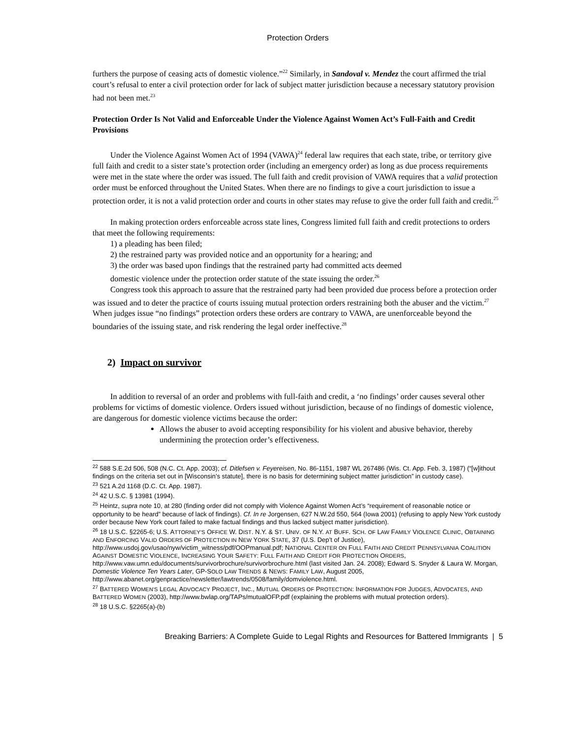Protection Orders
furthers the purpose of ceasing acts of domestic violence.”<sup>22</sup> Similarly, in Sandoval v. Mendez the court affirmed the trial court’s refusal to enter a civil protection order for lack of subject matter jurisdiction because a necessary statutory provision had not been met.<sup>23</sup>
Protection Order Is Not Valid and Enforceable Under the Violence Against Women Act’s Full-Faith and Credit Provisions
Under the Violence Against Women Act of 1994 (VAWA)<sup>24</sup> federal law requires that each state, tribe, or territory give full faith and credit to a sister state’s protection order (including an emergency order) as long as due process requirements were met in the state where the order was issued. The full faith and credit provision of VAWA requires that a valid protection order must be enforced throughout the United States. When there are no findings to give a court jurisdiction to issue a protection order, it is not a valid protection order and courts in other states may refuse to give the order full faith and credit.<sup>25</sup>
In making protection orders enforceable across state lines, Congress limited full faith and credit protections to orders that meet the following requirements:
1) a pleading has been filed;
2) the restrained party was provided notice and an opportunity for a hearing; and
3) the order was based upon findings that the restrained party had committed acts deemed
domestic violence under the protection order statute of the state issuing the order.<sup>26</sup>
Congress took this approach to assure that the restrained party had been provided due process before a protection order was issued and to deter the practice of courts issuing mutual protection orders restraining both the abuser and the victim.<sup>27</sup> When judges issue “no findings” protection orders these orders are contrary to VAWA, are unenforceable beyond the boundaries of the issuing state, and risk rendering the legal order ineffective.<sup>28</sup>
2) Impact on survivor
In addition to reversal of an order and problems with full-faith and credit, a ‘no findings’ order causes several other problems for victims of domestic violence. Orders issued without jurisdiction, because of no findings of domestic violence, are dangerous for domestic violence victims because the order:
Allows the abuser to avoid accepting responsibility for his violent and abusive behavior, thereby undermining the protection order’s effectiveness.
<sup>22</sup> 588 S.E.2d 506, 508 (N.C. Ct. App. 2003); cf. Ditlefsen v. Feyereisen, No. 86-1151, 1987 WL 267486 (Wis. Ct. App. Feb. 3, 1987) (“[w]ithout findings on the criteria set out in [Wisconsin’s statute], there is no basis for determining subject matter jurisdiction” in custody case).
<sup>23</sup> 521 A.2d 1168 (D.C. Ct. App. 1987).
<sup>24</sup> 42 U.S.C. § 13981 (1994).
<sup>25</sup> Heintz, supra note 10, at 280 (finding order did not comply with Violence Against Women Act’s “requirement of reasonable notice or opportunity to be heard” because of lack of findings). Cf. In re Jorgensen, 627 N.W.2d 550, 564 (Iowa 2001) (refusing to apply New York custody order because New York court failed to make factual findings and thus lacked subject matter jurisdiction).
<sup>26</sup> 18 U.S.C. §2265-6; U.S. ATTORNEY’S OFFICE W. DIST. N.Y. & ST. UNIV. OF N.Y. AT BUFF. SCH. OF LAW FAMILY VIOLENCE CLINIC, OBTAINING AND ENFORCING VALID ORDERS OF PROTECTION IN NEW YORK STATE, 37 (U.S. Dep’t of Justice), http://www.usdoj.gov/usao/nyw/victim_witness/pdf/OOPmanual.pdf; NATIONAL CENTER ON FULL FAITH AND CREDIT PENNSYLVANIA COALITION AGAINST DOMESTIC VIOLENCE, INCREASING YOUR SAFETY: FULL FAITH AND CREDIT FOR PROTECTION ORDERS, http://www.vaw.umn.edu/documents/survivorbrochure/survivorbrochure.html (last visited Jan. 24. 2008); Edward S. Snyder & Laura W. Morgan, Domestic Violence Ten Years Later, GP-SOLO LAW TRENDS & NEWS: FAMILY LAW, August 2005, http://www.abanet.org/genpractice/newsletter/lawtrends/0508/family/domviolence.html.
<sup>27</sup> BATTERED WOMEN’S LEGAL ADVOCACY PROJECT, INC., MUTUAL ORDERS OF PROTECTION: INFORMATION FOR JUDGES, ADVOCATES, AND BATTERED WOMEN (2003), http://www.bwlap.org/TAPs/mutualOFP.pdf (explaining the problems with mutual protection orders).
<sup>28</sup> 18 U.S.C. §2265(a)-(b)
Breaking Barriers: A Complete Guide to Legal Rights and Resources for Battered Immigrants | 5